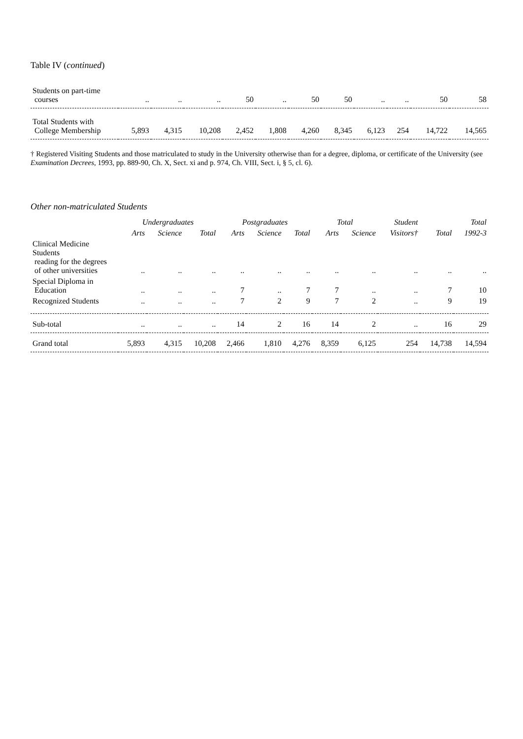Table IV (continued)
| Students on part-time courses | .. | .. | .. | 50 | .. | 50 | 50 | .. | .. | 50 | 58 |
| Total Students with College Membership | 5,893 | 4,315 | 10,208 | 2,452 | 1,808 | 4,260 | 8,345 | 6,123 | 254 | 14,722 | 14,565 |
† Registered Visiting Students and those matriculated to study in the University otherwise than for a degree, diploma, or certificate of the University (see Examination Decrees, 1993, pp. 889-90, Ch. X, Sect. xi and p. 974, Ch. VIII, Sect. i, § 5, cl. 6).
Other non-matriculated Students
| | Undergraduates | | | Postgraduates | | | Total | | Student | | Total |
| --- | --- | --- | --- | --- | --- | --- | --- | --- | --- | --- | --- |
| | Arts | Science | Total | Arts | Science | Total | Arts | Science | Visitors† | Total | 1992-3 |
| Clinical Medicine Students reading for the degrees of other universities | .. | .. | .. | .. | .. | .. | .. | .. | .. | .. | .. |
| Special Diploma in Education | .. | .. | .. | 7 | .. | 7 | 7 | .. | .. | 7 | 10 |
| Recognized Students | .. | .. | .. | 7 | 2 | 9 | 7 | 2 | .. | 9 | 19 |
| Sub-total | .. | .. | .. | 14 | 2 | 16 | 14 | 2 | .. | 16 | 29 |
| Grand total | 5,893 | 4,315 | 10,208 | 2,466 | 1,810 | 4,276 | 8,359 | 6,125 | 254 | 14,738 | 14,594 |